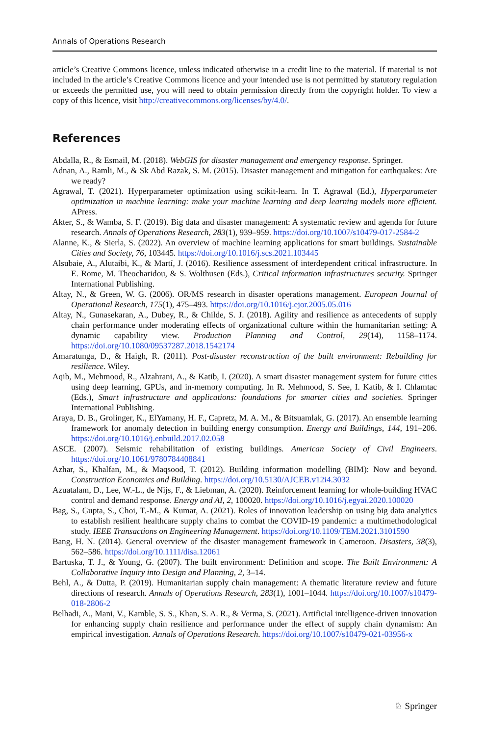Annals of Operations Research
article’s Creative Commons licence, unless indicated otherwise in a credit line to the material. If material is not included in the article’s Creative Commons licence and your intended use is not permitted by statutory regulation or exceeds the permitted use, you will need to obtain permission directly from the copyright holder. To view a copy of this licence, visit http://creativecommons.org/licenses/by/4.0/.
References
Abdalla, R., & Esmail, M. (2018). WebGIS for disaster management and emergency response. Springer.
Adnan, A., Ramli, M., & Sk Abd Razak, S. M. (2015). Disaster management and mitigation for earthquakes: Are we ready?
Agrawal, T. (2021). Hyperparameter optimization using scikit-learn. In T. Agrawal (Ed.), Hyperparameter optimization in machine learning: make your machine learning and deep learning models more efficient. APress.
Akter, S., & Wamba, S. F. (2019). Big data and disaster management: A systematic review and agenda for future research. Annals of Operations Research, 283(1), 939–959. https://doi.org/10.1007/s10479-017-2584-2
Alanne, K., & Sierla, S. (2022). An overview of machine learning applications for smart buildings. Sustainable Cities and Society, 76, 103445. https://doi.org/10.1016/j.scs.2021.103445
Alsubaie, A., Alutaibi, K., & Martí, J. (2016). Resilience assessment of interdependent critical infrastructure. In E. Rome, M. Theocharidou, & S. Wolthusen (Eds.), Critical information infrastructures security. Springer International Publishing.
Altay, N., & Green, W. G. (2006). OR/MS research in disaster operations management. European Journal of Operational Research, 175(1), 475–493. https://doi.org/10.1016/j.ejor.2005.05.016
Altay, N., Gunasekaran, A., Dubey, R., & Childe, S. J. (2018). Agility and resilience as antecedents of supply chain performance under moderating effects of organizational culture within the humanitarian setting: A dynamic capability view. Production Planning and Control, 29(14), 1158–1174. https://doi.org/10.1080/09537287.2018.1542174
Amaratunga, D., & Haigh, R. (2011). Post-disaster reconstruction of the built environment: Rebuilding for resilience. Wiley.
Aqib, M., Mehmood, R., Alzahrani, A., & Katib, I. (2020). A smart disaster management system for future cities using deep learning, GPUs, and in-memory computing. In R. Mehmood, S. See, I. Katib, & I. Chlamtac (Eds.), Smart infrastructure and applications: foundations for smarter cities and societies. Springer International Publishing.
Araya, D. B., Grolinger, K., ElYamany, H. F., Capretz, M. A. M., & Bitsuamlak, G. (2017). An ensemble learning framework for anomaly detection in building energy consumption. Energy and Buildings, 144, 191–206. https://doi.org/10.1016/j.enbuild.2017.02.058
ASCE. (2007). Seismic rehabilitation of existing buildings. American Society of Civil Engineers. https://doi.org/10.1061/9780784408841
Azhar, S., Khalfan, M., & Maqsood, T. (2012). Building information modelling (BIM): Now and beyond. Construction Economics and Building. https://doi.org/10.5130/AJCEB.v12i4.3032
Azuatalam, D., Lee, W.-L., de Nijs, F., & Liebman, A. (2020). Reinforcement learning for whole-building HVAC control and demand response. Energy and AI, 2, 100020. https://doi.org/10.1016/j.egyai.2020.100020
Bag, S., Gupta, S., Choi, T.-M., & Kumar, A. (2021). Roles of innovation leadership on using big data analytics to establish resilient healthcare supply chains to combat the COVID-19 pandemic: a multimethodological study. IEEE Transactions on Engineering Management. https://doi.org/10.1109/TEM.2021.3101590
Bang, H. N. (2014). General overview of the disaster management framework in Cameroon. Disasters, 38(3), 562–586. https://doi.org/10.1111/disa.12061
Bartuska, T. J., & Young, G. (2007). The built environment: Definition and scope. The Built Environment: A Collaborative Inquiry into Design and Planning, 2, 3–14.
Behl, A., & Dutta, P. (2019). Humanitarian supply chain management: A thematic literature review and future directions of research. Annals of Operations Research, 283(1), 1001–1044. https://doi.org/10.1007/s10479-018-2806-2
Belhadi, A., Mani, V., Kamble, S. S., Khan, S. A. R., & Verma, S. (2021). Artificial intelligence-driven innovation for enhancing supply chain resilience and performance under the effect of supply chain dynamism: An empirical investigation. Annals of Operations Research. https://doi.org/10.1007/s10479-021-03956-x
♘ Springer